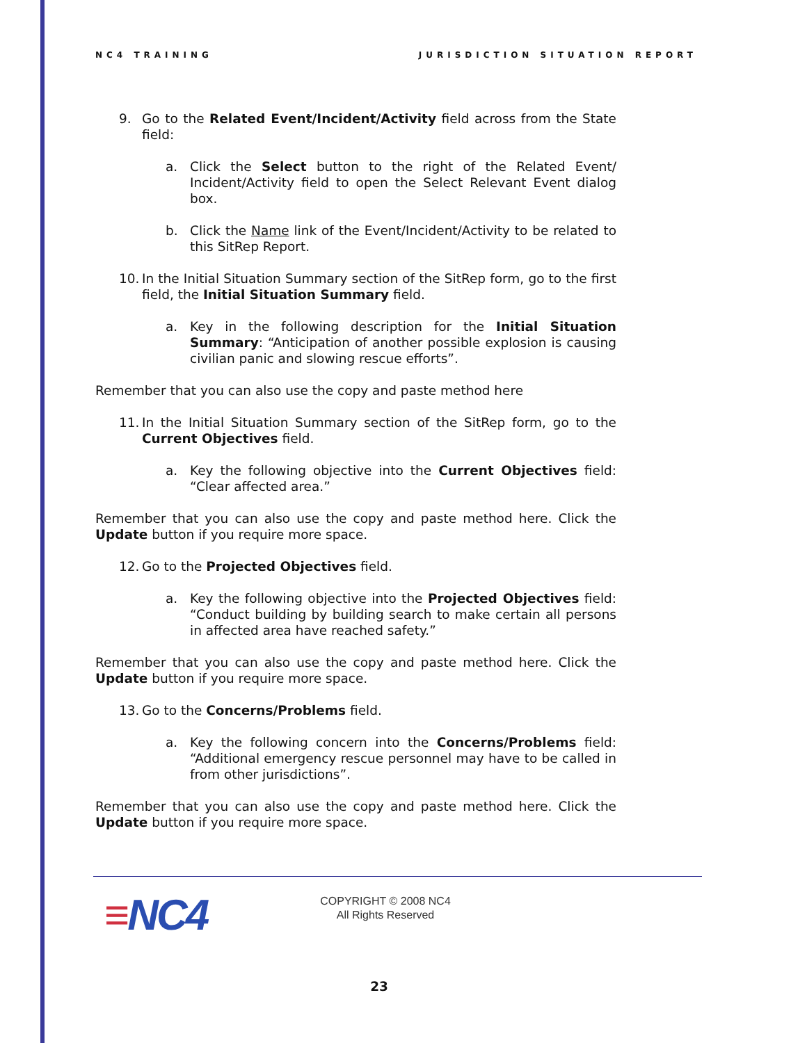NC4 TRAINING JURISDICTION SITUATION REPORT
9. Go to the Related Event/Incident/Activity field across from the State field:
a. Click the Select button to the right of the Related Event/ Incident/Activity field to open the Select Relevant Event dialog box.
b. Click the Name link of the Event/Incident/Activity to be related to this SitRep Report.
10. In the Initial Situation Summary section of the SitRep form, go to the first field, the Initial Situation Summary field.
a. Key in the following description for the Initial Situation Summary: “Anticipation of another possible explosion is causing civilian panic and slowing rescue efforts”.
Remember that you can also use the copy and paste method here
11. In the Initial Situation Summary section of the SitRep form, go to the Current Objectives field.
a. Key the following objective into the Current Objectives field: “Clear affected area.”
Remember that you can also use the copy and paste method here. Click the Update button if you require more space.
12. Go to the Projected Objectives field.
a. Key the following objective into the Projected Objectives field: “Conduct building by building search to make certain all persons in affected area have reached safety.”
Remember that you can also use the copy and paste method here. Click the Update button if you require more space.
13. Go to the Concerns/Problems field.
a. Key the following concern into the Concerns/Problems field: “Additional emergency rescue personnel may have to be called in from other jurisdictions”.
Remember that you can also use the copy and paste method here. Click the Update button if you require more space.
≡NC4
COPYRIGHT © 2008 NC4
All Rights Reserved
23